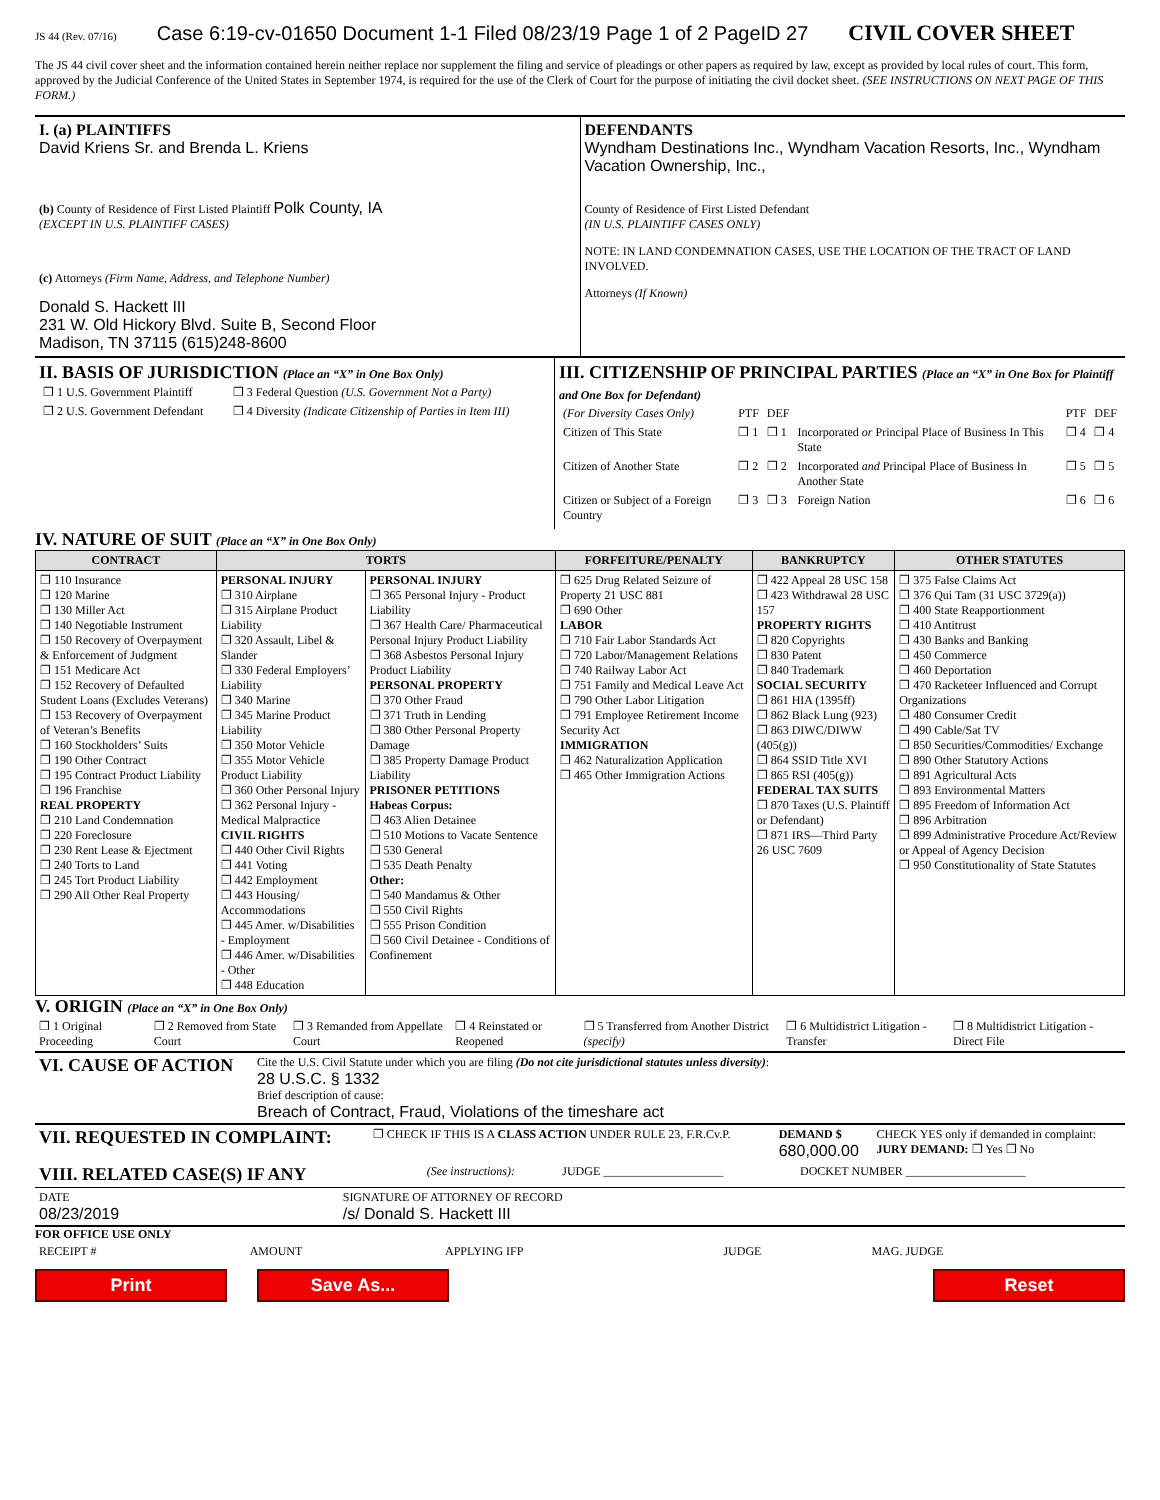JS 44 (Rev. 07/16) Case 6:19-cv-01650 Document 1-1 Filed 08/23/19 Page 1 of 2 PageID 27 CIVIL COVER SHEET
The JS 44 civil cover sheet and the information contained herein neither replace nor supplement the filing and service of pleadings or other papers as required by law, except as provided by local rules of court. This form, approved by the Judicial Conference of the United States in September 1974, is required for the use of the Clerk of Court for the purpose of initiating the civil docket sheet. (SEE INSTRUCTIONS ON NEXT PAGE OF THIS FORM.)
I. (a) PLAINTIFFS
David Kriens Sr. and Brenda L. Kriens
(b) County of Residence of First Listed Plaintiff Polk County, IA
(EXCEPT IN U.S. PLAINTIFF CASES)
(c) Attorneys (Firm Name, Address, and Telephone Number)
Donald S. Hackett III
231 W. Old Hickory Blvd. Suite B, Second Floor
Madison, TN 37115 (615)248-8600
DEFENDANTS
Wyndham Destinations Inc., Wyndham Vacation Resorts, Inc., Wyndham Vacation Ownership, Inc.,
County of Residence of First Listed Defendant
(IN U.S. PLAINTIFF CASES ONLY)
NOTE: IN LAND CONDEMNATION CASES, USE THE LOCATION OF THE TRACT OF LAND INVOLVED.
Attorneys (If Known)
II. BASIS OF JURISDICTION (Place an “X” in One Box Only)
| ❐ 1 U.S. Government Plaintiff | ❐ 3 Federal Question (U.S. Government Not a Party) |
| ❐ 2 U.S. Government Defendant | ❐ 4 Diversity (Indicate Citizenship of Parties in Item III) |
III. CITIZENSHIP OF PRINCIPAL PARTIES (Place an “X” in One Box for Plaintiff and One Box for Defendant)
| (For Diversity Cases Only) | PTF | DEF | | PTF | DEF |
| Citizen of This State | ❐ 1 | ❐ 1 | Incorporated or Principal Place of Business In This State | ❐ 4 | ❐ 4 |
| Citizen of Another State | ❐ 2 | ❐ 2 | Incorporated and Principal Place of Business In Another State | ❐ 5 | ❐ 5 |
| Citizen or Subject of a Foreign Country | ❐ 3 | ❐ 3 | Foreign Nation | ❐ 6 | ❐ 6 |
IV. NATURE OF SUIT (Place an “X” in One Box Only)
| CONTRACT | TORTS | | FORFEITURE/PENALTY | BANKRUPTCY | OTHER STATUTES |
| --- | --- | --- | --- | --- | --- |
| ❐ 110 Insurance ❐ 120 Marine ❐ 130 Miller Act ❐ 140 Negotiable Instrument ❐ 150 Recovery of Overpayment & Enforcement of Judgment ❐ 151 Medicare Act ❐ 152 Recovery of Defaulted Student Loans (Excludes Veterans) ❐ 153 Recovery of Overpayment of Veteran’s Benefits ❐ 160 Stockholders’ Suits ❐ 190 Other Contract ❐ 195 Contract Product Liability ❐ 196 Franchise REAL PROPERTY ❐ 210 Land Condemnation ❐ 220 Foreclosure ❐ 230 Rent Lease & Ejectment ❐ 240 Torts to Land ❐ 245 Tort Product Liability ❐ 290 All Other Real Property | PERSONAL INJURY ❐ 310 Airplane ❐ 315 Airplane Product Liability ❐ 320 Assault, Libel & Slander ❐ 330 Federal Employers’ Liability ❐ 340 Marine ❐ 345 Marine Product Liability ❐ 350 Motor Vehicle ❐ 355 Motor Vehicle Product Liability ❐ 360 Other Personal Injury ❐ 362 Personal Injury - Medical Malpractice CIVIL RIGHTS ❐ 440 Other Civil Rights ❐ 441 Voting ❐ 442 Employment ❐ 443 Housing/ Accommodations ❐ 445 Amer. w/Disabilities - Employment ❐ 446 Amer. w/Disabilities - Other ❐ 448 Education | PERSONAL INJURY ❐ 365 Personal Injury - Product Liability ❐ 367 Health Care/ Pharmaceutical Personal Injury Product Liability ❐ 368 Asbestos Personal Injury Product Liability PERSONAL PROPERTY ❐ 370 Other Fraud ❐ 371 Truth in Lending ❐ 380 Other Personal Property Damage ❐ 385 Property Damage Product Liability PRISONER PETITIONS Habeas Corpus: ❐ 463 Alien Detainee ❐ 510 Motions to Vacate Sentence ❐ 530 General ❐ 535 Death Penalty Other: ❐ 540 Mandamus & Other ❐ 550 Civil Rights ❐ 555 Prison Condition ❐ 560 Civil Detainee - Conditions of Confinement | ❐ 625 Drug Related Seizure of Property 21 USC 881 ❐ 690 Other LABOR ❐ 710 Fair Labor Standards Act ❐ 720 Labor/Management Relations ❐ 740 Railway Labor Act ❐ 751 Family and Medical Leave Act ❐ 790 Other Labor Litigation ❐ 791 Employee Retirement Income Security Act IMMIGRATION ❐ 462 Naturalization Application ❐ 465 Other Immigration Actions | ❐ 422 Appeal 28 USC 158 ❐ 423 Withdrawal 28 USC 157 PROPERTY RIGHTS ❐ 820 Copyrights ❐ 830 Patent ❐ 840 Trademark SOCIAL SECURITY ❐ 861 HIA (1395ff) ❐ 862 Black Lung (923) ❐ 863 DIWC/DIWW (405(g)) ❐ 864 SSID Title XVI ❐ 865 RSI (405(g)) FEDERAL TAX SUITS ❐ 870 Taxes (U.S. Plaintiff or Defendant) ❐ 871 IRS—Third Party 26 USC 7609 | ❐ 375 False Claims Act ❐ 376 Qui Tam (31 USC 3729(a)) ❐ 400 State Reapportionment ❐ 410 Antitrust ❐ 430 Banks and Banking ❐ 450 Commerce ❐ 460 Deportation ❐ 470 Racketeer Influenced and Corrupt Organizations ❐ 480 Consumer Credit ❐ 490 Cable/Sat TV ❐ 850 Securities/Commodities/ Exchange ❐ 890 Other Statutory Actions ❐ 891 Agricultural Acts ❐ 893 Environmental Matters ❐ 895 Freedom of Information Act ❐ 896 Arbitration ❐ 899 Administrative Procedure Act/Review or Appeal of Agency Decision ❐ 950 Constitutionality of State Statutes |
V. ORIGIN (Place an “X” in One Box Only)
| ❐ 1 Original Proceeding | ❐ 2 Removed from State Court | ❐ 3 Remanded from Appellate Court | ❐ 4 Reinstated or Reopened | ❐ 5 Transferred from Another District (specify) | ❐ 6 Multidistrict Litigation - Transfer | ❐ 8 Multidistrict Litigation - Direct File |
| VI. CAUSE OF ACTION | Cite the U.S. Civil Statute under which you are filing (Do not cite jurisdictional statutes unless diversity) : 28 U.S.C. § 1332 Brief description of cause: Breach of Contract, Fraud, Violations of the timeshare act |
| VII. REQUESTED IN COMPLAINT: | ❐ CHECK IF THIS IS A CLASS ACTION UNDER RULE 23, F.R.Cv.P. | DEMAND $ 680,000.00 | CHECK YES only if demanded in complaint: JURY DEMAND: ❐ Yes ❐ No |
| VIII. RELATED CASE(S) IF ANY | (See instructions): | JUDGE ____________________ | DOCKET NUMBER ____________________ |
| DATE 08/23/2019 | SIGNATURE OF ATTORNEY OF RECORD /s/ Donald S. Hackett III |
FOR OFFICE USE ONLY
| RECEIPT # | AMOUNT | APPLYING IFP | JUDGE | MAG. JUDGE |
Print Save As... Reset